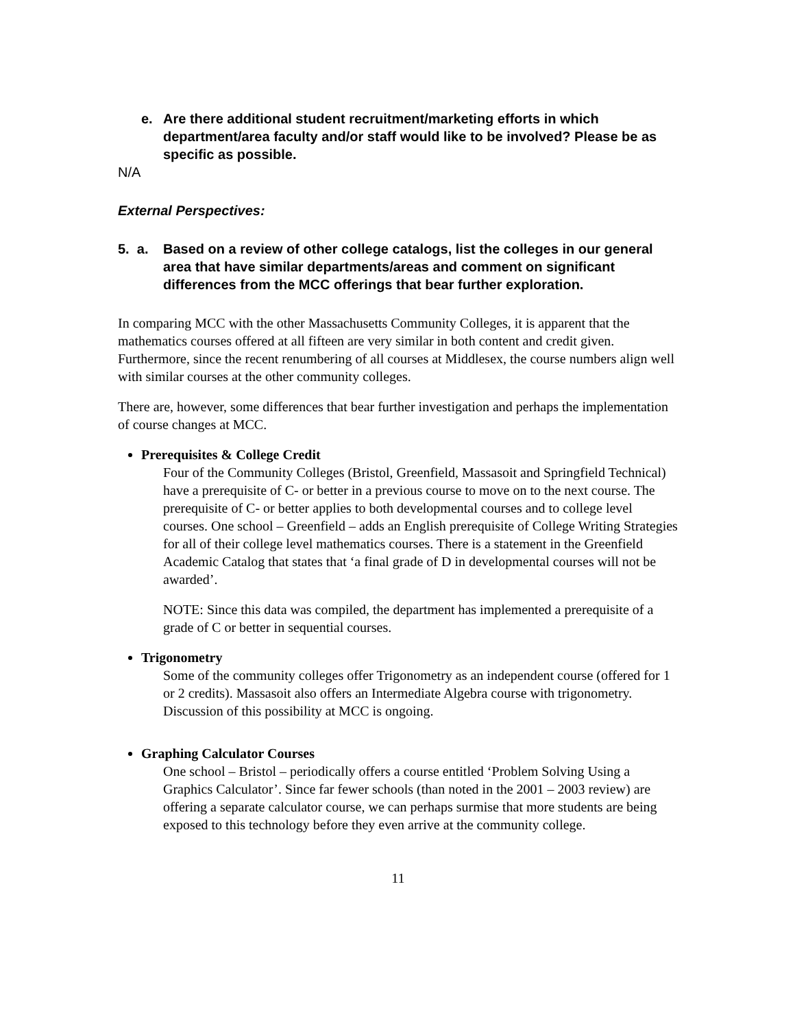e. Are there additional student recruitment/marketing efforts in which department/area faculty and/or staff would like to be involved? Please be as specific as possible.
N/A
External Perspectives:
5. a. Based on a review of other college catalogs, list the colleges in our general area that have similar departments/areas and comment on significant differences from the MCC offerings that bear further exploration.
In comparing MCC with the other Massachusetts Community Colleges, it is apparent that the mathematics courses offered at all fifteen are very similar in both content and credit given. Furthermore, since the recent renumbering of all courses at Middlesex, the course numbers align well with similar courses at the other community colleges.
There are, however, some differences that bear further investigation and perhaps the implementation of course changes at MCC.
Prerequisites & College Credit
Four of the Community Colleges (Bristol, Greenfield, Massasoit and Springfield Technical) have a prerequisite of C- or better in a previous course to move on to the next course. The prerequisite of C- or better applies to both developmental courses and to college level courses. One school – Greenfield – adds an English prerequisite of College Writing Strategies for all of their college level mathematics courses. There is a statement in the Greenfield Academic Catalog that states that ‘a final grade of D in developmental courses will not be awarded’.
NOTE: Since this data was compiled, the department has implemented a prerequisite of a grade of C or better in sequential courses.
Trigonometry
Some of the community colleges offer Trigonometry as an independent course (offered for 1 or 2 credits). Massasoit also offers an Intermediate Algebra course with trigonometry. Discussion of this possibility at MCC is ongoing.
Graphing Calculator Courses
One school – Bristol – periodically offers a course entitled ‘Problem Solving Using a Graphics Calculator’. Since far fewer schools (than noted in the 2001 – 2003 review) are offering a separate calculator course, we can perhaps surmise that more students are being exposed to this technology before they even arrive at the community college.
11